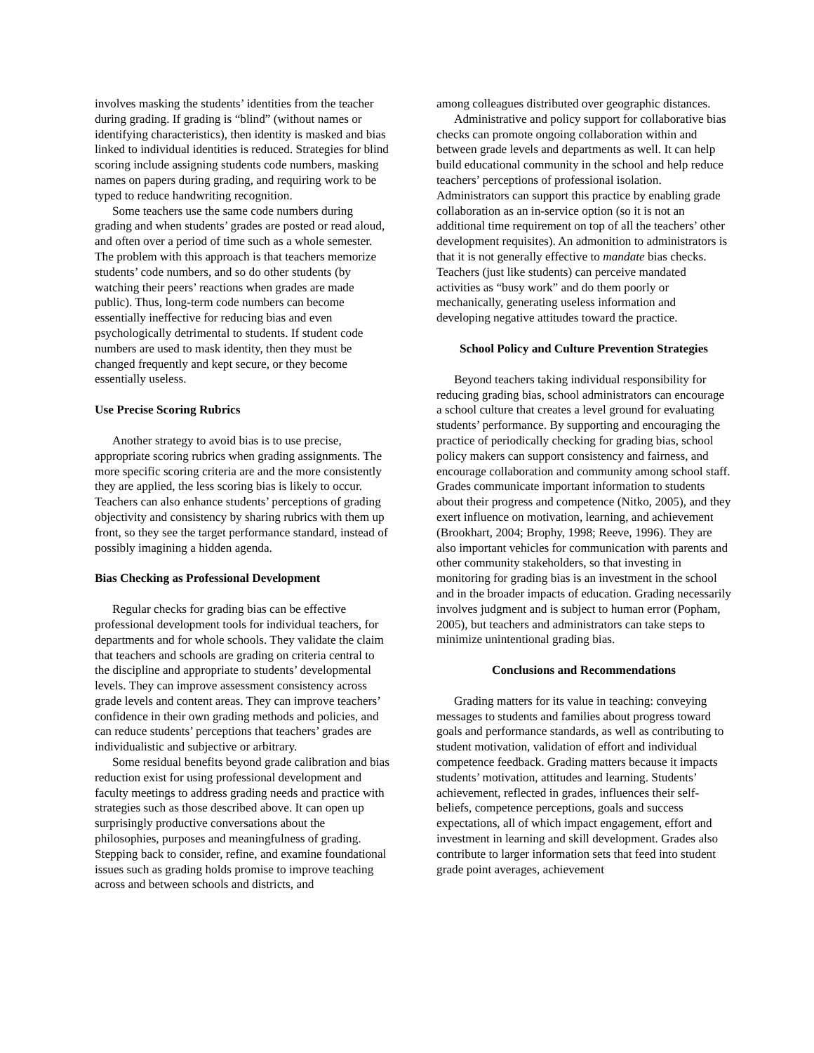involves masking the students’ identities from the teacher during grading. If grading is “blind” (without names or identifying characteristics), then identity is masked and bias linked to individual identities is reduced. Strategies for blind scoring include assigning students code numbers, masking names on papers during grading, and requiring work to be typed to reduce handwriting recognition.
Some teachers use the same code numbers during grading and when students’ grades are posted or read aloud, and often over a period of time such as a whole semester. The problem with this approach is that teachers memorize students’ code numbers, and so do other students (by watching their peers’ reactions when grades are made public). Thus, long-term code numbers can become essentially ineffective for reducing bias and even psychologically detrimental to students. If student code numbers are used to mask identity, then they must be changed frequently and kept secure, or they become essentially useless.
Use Precise Scoring Rubrics
Another strategy to avoid bias is to use precise, appropriate scoring rubrics when grading assignments. The more specific scoring criteria are and the more consistently they are applied, the less scoring bias is likely to occur. Teachers can also enhance students’ perceptions of grading objectivity and consistency by sharing rubrics with them up front, so they see the target performance standard, instead of possibly imagining a hidden agenda.
Bias Checking as Professional Development
Regular checks for grading bias can be effective professional development tools for individual teachers, for departments and for whole schools. They validate the claim that teachers and schools are grading on criteria central to the discipline and appropriate to students’ developmental levels. They can improve assessment consistency across grade levels and content areas. They can improve teachers’ confidence in their own grading methods and policies, and can reduce students’ perceptions that teachers’ grades are individualistic and subjective or arbitrary.
Some residual benefits beyond grade calibration and bias reduction exist for using professional development and faculty meetings to address grading needs and practice with strategies such as those described above. It can open up surprisingly productive conversations about the philosophies, purposes and meaningfulness of grading. Stepping back to consider, refine, and examine foundational issues such as grading holds promise to improve teaching across and between schools and districts, and
among colleagues distributed over geographic distances.
Administrative and policy support for collaborative bias checks can promote ongoing collaboration within and between grade levels and departments as well. It can help build educational community in the school and help reduce teachers’ perceptions of professional isolation. Administrators can support this practice by enabling grade collaboration as an in-service option (so it is not an additional time requirement on top of all the teachers’ other development requisites). An admonition to administrators is that it is not generally effective to mandate bias checks. Teachers (just like students) can perceive mandated activities as “busy work” and do them poorly or mechanically, generating useless information and developing negative attitudes toward the practice.
School Policy and Culture Prevention Strategies
Beyond teachers taking individual responsibility for reducing grading bias, school administrators can encourage a school culture that creates a level ground for evaluating students’ performance. By supporting and encouraging the practice of periodically checking for grading bias, school policy makers can support consistency and fairness, and encourage collaboration and community among school staff. Grades communicate important information to students about their progress and competence (Nitko, 2005), and they exert influence on motivation, learning, and achievement (Brookhart, 2004; Brophy, 1998; Reeve, 1996). They are also important vehicles for communication with parents and other community stakeholders, so that investing in monitoring for grading bias is an investment in the school and in the broader impacts of education. Grading necessarily involves judgment and is subject to human error (Popham, 2005), but teachers and administrators can take steps to minimize unintentional grading bias.
Conclusions and Recommendations
Grading matters for its value in teaching: conveying messages to students and families about progress toward goals and performance standards, as well as contributing to student motivation, validation of effort and individual competence feedback. Grading matters because it impacts students’ motivation, attitudes and learning. Students’ achievement, reflected in grades, influences their self-beliefs, competence perceptions, goals and success expectations, all of which impact engagement, effort and investment in learning and skill development. Grades also contribute to larger information sets that feed into student grade point averages, achievement